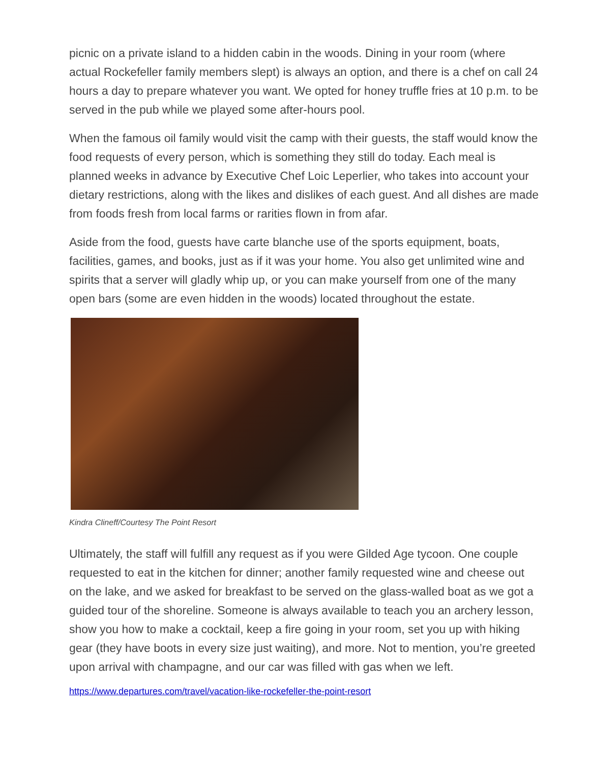picnic on a private island to a hidden cabin in the woods. Dining in your room (where actual Rockefeller family members slept) is always an option, and there is a chef on call 24 hours a day to prepare whatever you want. We opted for honey truffle fries at 10 p.m. to be served in the pub while we played some after-hours pool.
When the famous oil family would visit the camp with their guests, the staff would know the food requests of every person, which is something they still do today. Each meal is planned weeks in advance by Executive Chef Loic Leperlier, who takes into account your dietary restrictions, along with the likes and dislikes of each guest. And all dishes are made from foods fresh from local farms or rarities flown in from afar.
Aside from the food, guests have carte blanche use of the sports equipment, boats, facilities, games, and books, just as if it was your home. You also get unlimited wine and spirits that a server will gladly whip up, or you can make yourself from one of the many open bars (some are even hidden in the woods) located throughout the estate.
Kindra Clineff/Courtesy The Point Resort
Ultimately, the staff will fulfill any request as if you were Gilded Age tycoon. One couple requested to eat in the kitchen for dinner; another family requested wine and cheese out on the lake, and we asked for breakfast to be served on the glass-walled boat as we got a guided tour of the shoreline. Someone is always available to teach you an archery lesson, show you how to make a cocktail, keep a fire going in your room, set you up with hiking gear (they have boots in every size just waiting), and more. Not to mention, you’re greeted upon arrival with champagne, and our car was filled with gas when we left.
https://www.departures.com/travel/vacation-like-rockefeller-the-point-resort